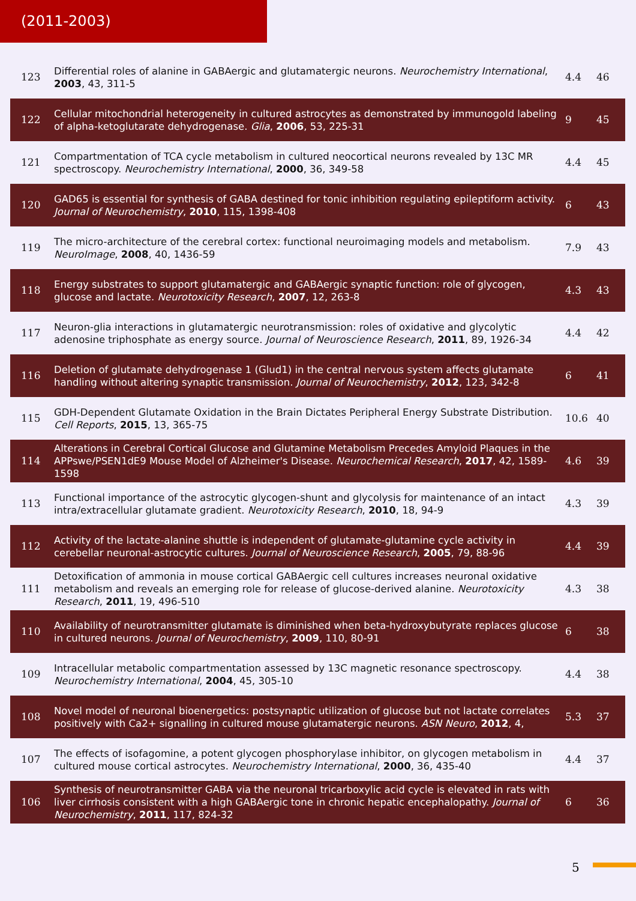(2011-2003)
| 123 | Differential roles of alanine in GABAergic and glutamatergic neurons. Neurochemistry International , 2003 , 43, 311-5 | 4.4 | 46 |
| 122 | Cellular mitochondrial heterogeneity in cultured astrocytes as demonstrated by immunogold labeling of alpha-ketoglutarate dehydrogenase. Glia , 2006 , 53, 225-31 | 9 | 45 |
| 121 | Compartmentation of TCA cycle metabolism in cultured neocortical neurons revealed by 13C MR spectroscopy. Neurochemistry International , 2000 , 36, 349-58 | 4.4 | 45 |
| 120 | GAD65 is essential for synthesis of GABA destined for tonic inhibition regulating epileptiform activity. Journal of Neurochemistry , 2010 , 115, 1398-408 | 6 | 43 |
| 119 | The micro-architecture of the cerebral cortex: functional neuroimaging models and metabolism. NeuroImage , 2008 , 40, 1436-59 | 7.9 | 43 |
| 118 | Energy substrates to support glutamatergic and GABAergic synaptic function: role of glycogen, glucose and lactate. Neurotoxicity Research , 2007 , 12, 263-8 | 4.3 | 43 |
| 117 | Neuron-glia interactions in glutamatergic neurotransmission: roles of oxidative and glycolytic adenosine triphosphate as energy source. Journal of Neuroscience Research , 2011 , 89, 1926-34 | 4.4 | 42 |
| 116 | Deletion of glutamate dehydrogenase 1 (Glud1) in the central nervous system affects glutamate handling without altering synaptic transmission. Journal of Neurochemistry , 2012 , 123, 342-8 | 6 | 41 |
| 115 | GDH-Dependent Glutamate Oxidation in the Brain Dictates Peripheral Energy Substrate Distribution. Cell Reports , 2015 , 13, 365-75 | 10.6 | 40 |
| 114 | Alterations in Cerebral Cortical Glucose and Glutamine Metabolism Precedes Amyloid Plaques in the APPswe/PSEN1dE9 Mouse Model of Alzheimer's Disease. Neurochemical Research , 2017 , 42, 1589-1598 | 4.6 | 39 |
| 113 | Functional importance of the astrocytic glycogen-shunt and glycolysis for maintenance of an intact intra/extracellular glutamate gradient. Neurotoxicity Research , 2010 , 18, 94-9 | 4.3 | 39 |
| 112 | Activity of the lactate-alanine shuttle is independent of glutamate-glutamine cycle activity in cerebellar neuronal-astrocytic cultures. Journal of Neuroscience Research , 2005 , 79, 88-96 | 4.4 | 39 |
| 111 | Detoxification of ammonia in mouse cortical GABAergic cell cultures increases neuronal oxidative metabolism and reveals an emerging role for release of glucose-derived alanine. Neurotoxicity Research , 2011 , 19, 496-510 | 4.3 | 38 |
| 110 | Availability of neurotransmitter glutamate is diminished when beta-hydroxybutyrate replaces glucose in cultured neurons. Journal of Neurochemistry , 2009 , 110, 80-91 | 6 | 38 |
| 109 | Intracellular metabolic compartmentation assessed by 13C magnetic resonance spectroscopy. Neurochemistry International , 2004 , 45, 305-10 | 4.4 | 38 |
| 108 | Novel model of neuronal bioenergetics: postsynaptic utilization of glucose but not lactate correlates positively with Ca2+ signalling in cultured mouse glutamatergic neurons. ASN Neuro , 2012 , 4, | 5.3 | 37 |
| 107 | The effects of isofagomine, a potent glycogen phosphorylase inhibitor, on glycogen metabolism in cultured mouse cortical astrocytes. Neurochemistry International , 2000 , 36, 435-40 | 4.4 | 37 |
| 106 | Synthesis of neurotransmitter GABA via the neuronal tricarboxylic acid cycle is elevated in rats with liver cirrhosis consistent with a high GABAergic tone in chronic hepatic encephalopathy. Journal of Neurochemistry , 2011 , 117, 824-32 | 6 | 36 |
5